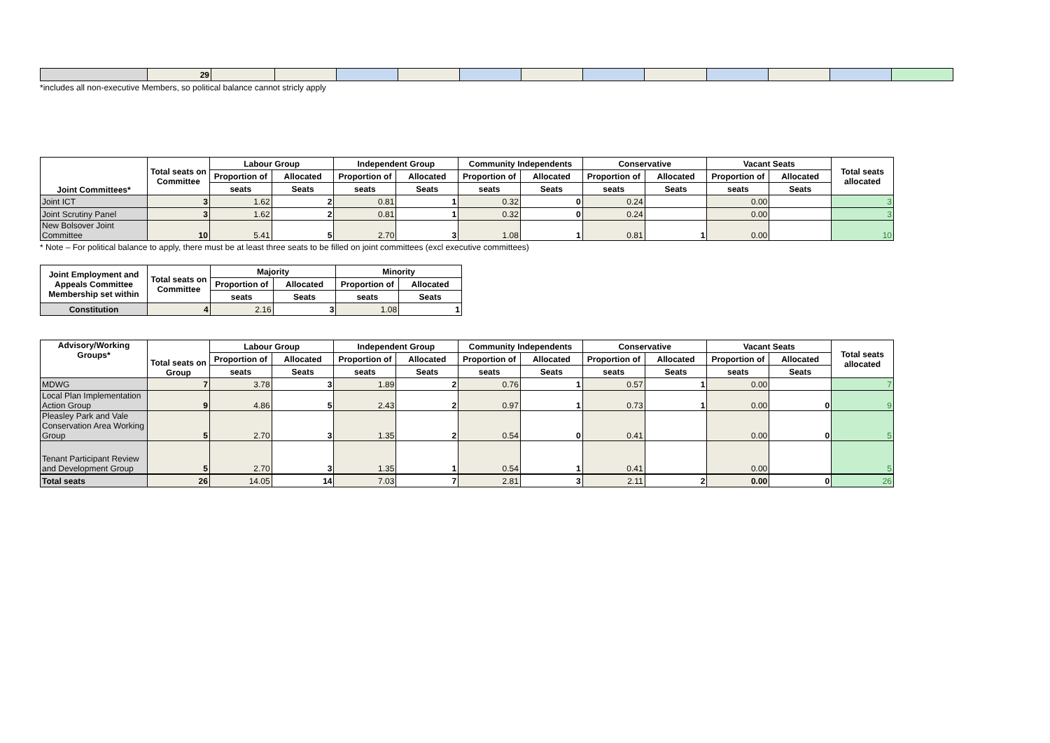| | 29 | | | | | | | | | | | | |
*includes all non-executive Members, so political balance cannot stricly apply
| Joint Committees* | Total seats on Committee | Labour Group | | Independent Group | | Community Independents | | Conservative | | Vacant Seats | | Total seats allocated |
| --- | --- | --- | --- | --- | --- | --- | --- | --- | --- | --- | --- | --- |
| | | Proportion of | Allocated | Proportion of | Allocated | Proportion of | Allocated | Proportion of | Allocated | Proportion of | Allocated | |
| | | seats | Seats | seats | Seats | seats | Seats | seats | Seats | seats | Seats | |
| Joint ICT | 3 | 1.62 | 2 | 0.81 | 1 | 0.32 | 0 | 0.24 | | 0.00 | | 3 |
| Joint Scrutiny Panel | 3 | 1.62 | 2 | 0.81 | 1 | 0.32 | 0 | 0.24 | | 0.00 | | 3 |
| New Bolsover Joint Committee | 10 | 5.41 | 5 | 2.70 | 3 | 1.08 | 1 | 0.81 | 1 | 0.00 | | 10 |
* Note – For political balance to apply, there must be at least three seats to be filled on joint committees (excl executive committees)
| Joint Employment and Appeals Committee Membership set within | Total seats on Committee | Majority | | Minority | |
| --- | --- | --- | --- | --- | --- |
| | | Proportion of | Allocated | Proportion of | Allocated |
| | | seats | Seats | seats | Seats |
| Constitution | 4 | 2.16 | 3 | 1.08 | 1 |
| Advisory/Working Groups* | Total seats on Group | Labour Group | | Independent Group | | Community Independents | | Conservative | | Vacant Seats | | Total seats allocated |
| --- | --- | --- | --- | --- | --- | --- | --- | --- | --- | --- | --- | --- |
| | | Proportion of | Allocated | Proportion of | Allocated | Proportion of | Allocated | Proportion of | Allocated | Proportion of | Allocated | |
| | | seats | Seats | seats | Seats | seats | Seats | seats | Seats | seats | Seats | |
| MDWG | 7 | 3.78 | 3 | 1.89 | 2 | 0.76 | 1 | 0.57 | 1 | 0.00 | | 7 |
| Local Plan Implementation Action Group | 9 | 4.86 | 5 | 2.43 | 2 | 0.97 | 1 | 0.73 | 1 | 0.00 | 0 | 9 |
| Pleasley Park and Vale Conservation Area Working Group | 5 | 2.70 | 3 | 1.35 | 2 | 0.54 | 0 | 0.41 | | 0.00 | 0 | 5 |
| Tenant Participant Review and Development Group | 5 | 2.70 | 3 | 1.35 | 1 | 0.54 | 1 | 0.41 | | 0.00 | | 5 |
| Total seats | 26 | 14.05 | 14 | 7.03 | 7 | 2.81 | 3 | 2.11 | 2 | 0.00 | 0 | 26 |